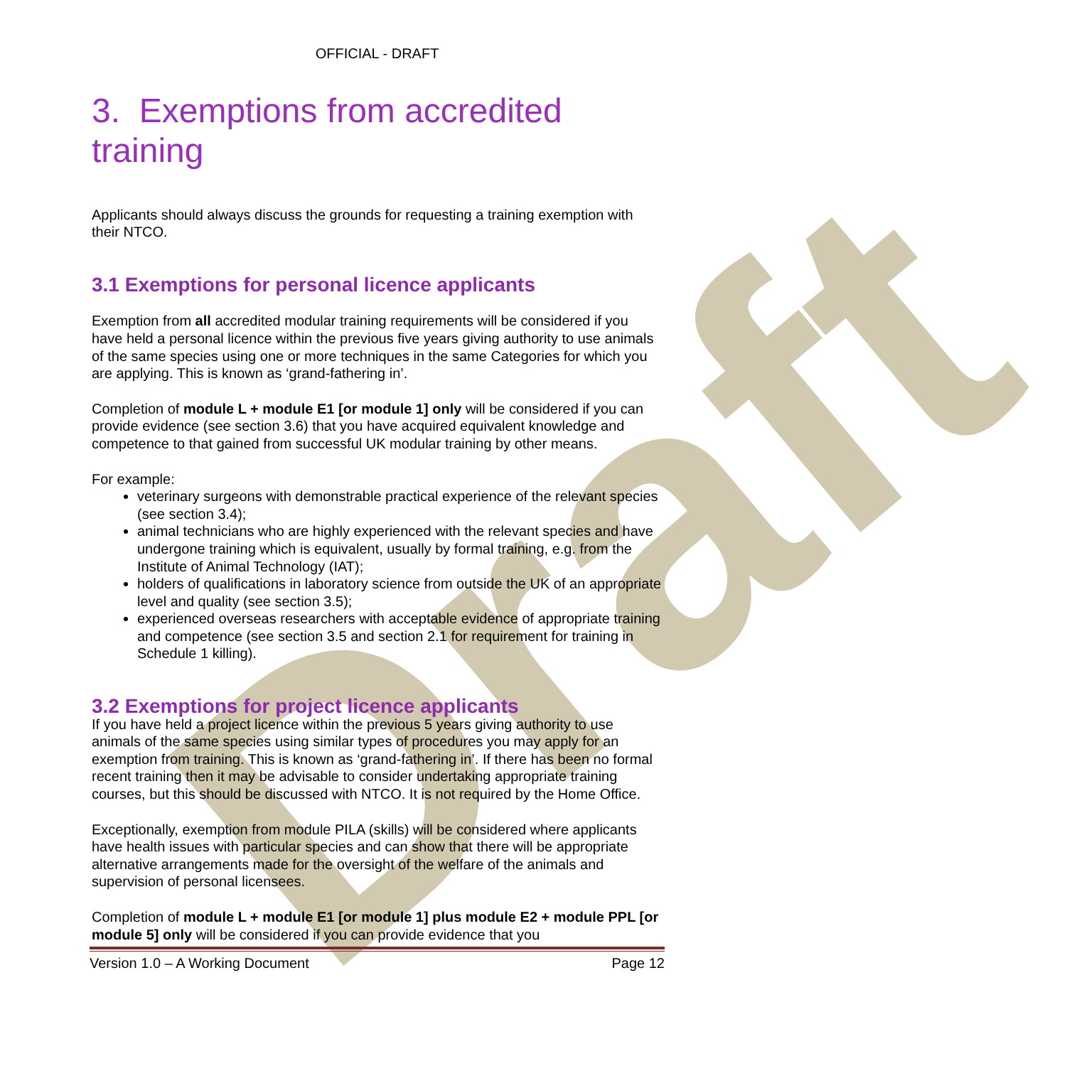Draft
OFFICIAL - DRAFT
3. Exemptions from accredited training
Applicants should always discuss the grounds for requesting a training exemption with their NTCO.
3.1 Exemptions for personal licence applicants
Exemption from all accredited modular training requirements will be considered if you have held a personal licence within the previous five years giving authority to use animals of the same species using one or more techniques in the same Categories for which you are applying. This is known as ‘grand-fathering in’.
Completion of module L + module E1 [or module 1] only will be considered if you can provide evidence (see section 3.6) that you have acquired equivalent knowledge and competence to that gained from successful UK modular training by other means.
For example:
veterinary surgeons with demonstrable practical experience of the relevant species (see section 3.4);
animal technicians who are highly experienced with the relevant species and have undergone training which is equivalent, usually by formal training, e.g. from the Institute of Animal Technology (IAT);
holders of qualifications in laboratory science from outside the UK of an appropriate level and quality (see section 3.5);
experienced overseas researchers with acceptable evidence of appropriate training and competence (see section 3.5 and section 2.1 for requirement for training in Schedule 1 killing).
3.2 Exemptions for project licence applicants
If you have held a project licence within the previous 5 years giving authority to use animals of the same species using similar types of procedures you may apply for an exemption from training. This is known as ‘grand-fathering in’. If there has been no formal recent training then it may be advisable to consider undertaking appropriate training courses, but this should be discussed with NTCO. It is not required by the Home Office.
Exceptionally, exemption from module PILA (skills) will be considered where applicants have health issues with particular species and can show that there will be appropriate alternative arrangements made for the oversight of the welfare of the animals and supervision of personal licensees.
Completion of module L + module E1 [or module 1] plus module E2 + module PPL [or module 5] only will be considered if you can provide evidence that you
Version 1.0 – A Working Document Page 12